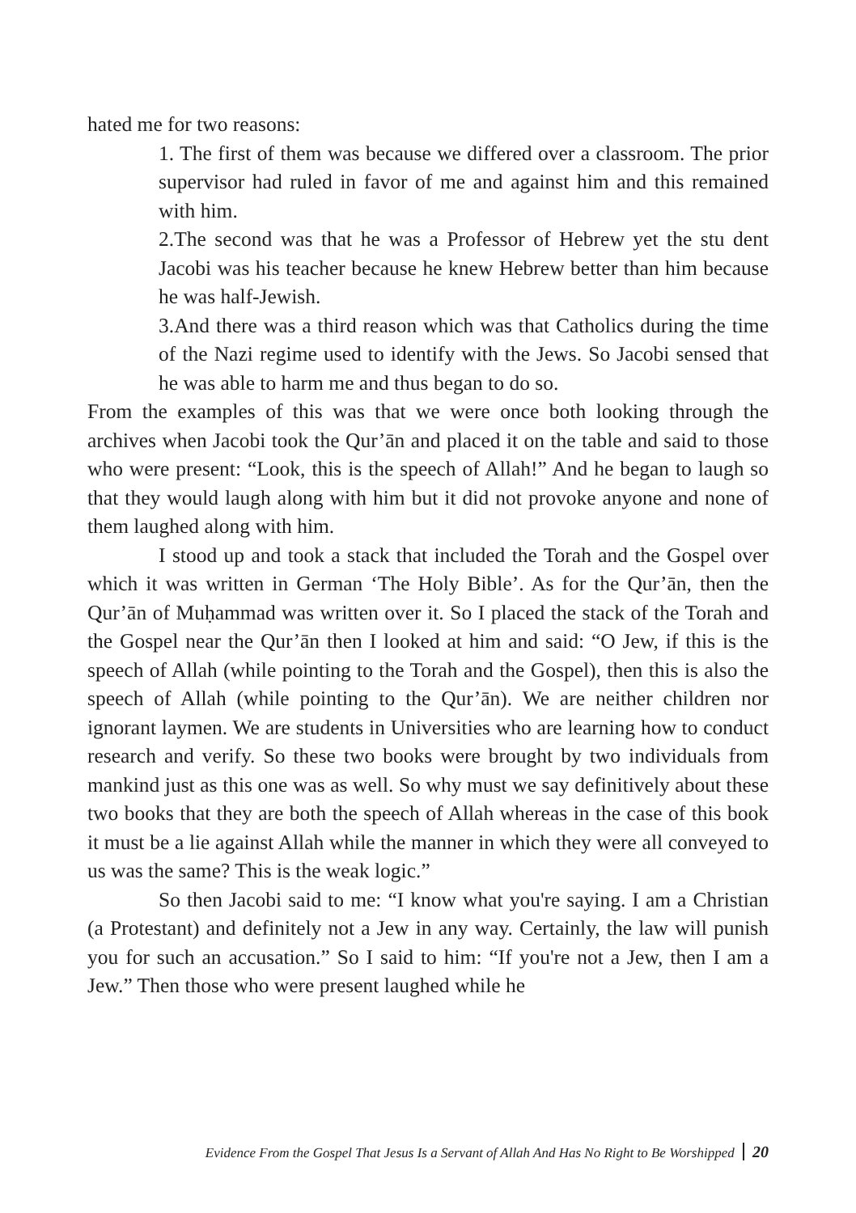hated me for two reasons:
1. The first of them was because we differed over a classroom. The prior supervisor had ruled in favor of me and against him and this remained with him.
2.The second was that he was a Professor of Hebrew yet the stu dent Jacobi was his teacher because he knew Hebrew better than him because he was half-Jewish.
3.And there was a third reason which was that Catholics during the time of the Nazi regime used to identify with the Jews. So Jacobi sensed that he was able to harm me and thus began to do so.
From the examples of this was that we were once both looking through the archives when Jacobi took the Qur’ān and placed it on the table and said to those who were present: “Look, this is the speech of Allah!” And he began to laugh so that they would laugh along with him but it did not provoke anyone and none of them laughed along with him.
I stood up and took a stack that included the Torah and the Gospel over which it was written in German ‘The Holy Bible’. As for the Qur’ān, then the Qur’ān of Muḥammad was written over it. So I placed the stack of the Torah and the Gospel near the Qur’ān then I looked at him and said: “O Jew, if this is the speech of Allah (while pointing to the Torah and the Gospel), then this is also the speech of Allah (while pointing to the Qur’ān). We are neither children nor ignorant laymen. We are students in Universities who are learning how to conduct research and verify. So these two books were brought by two individuals from mankind just as this one was as well. So why must we say definitively about these two books that they are both the speech of Allah whereas in the case of this book it must be a lie against Allah while the manner in which they were all conveyed to us was the same? This is the weak logic.”
So then Jacobi said to me: “I know what you're saying. I am a Christian (a Protestant) and definitely not a Jew in any way. Certainly, the law will punish you for such an accusation.” So I said to him: “If you're not a Jew, then I am a Jew.” Then those who were present laughed while he
Evidence From the Gospel That Jesus Is a Servant of Allah And Has No Right to Be Worshipped 20